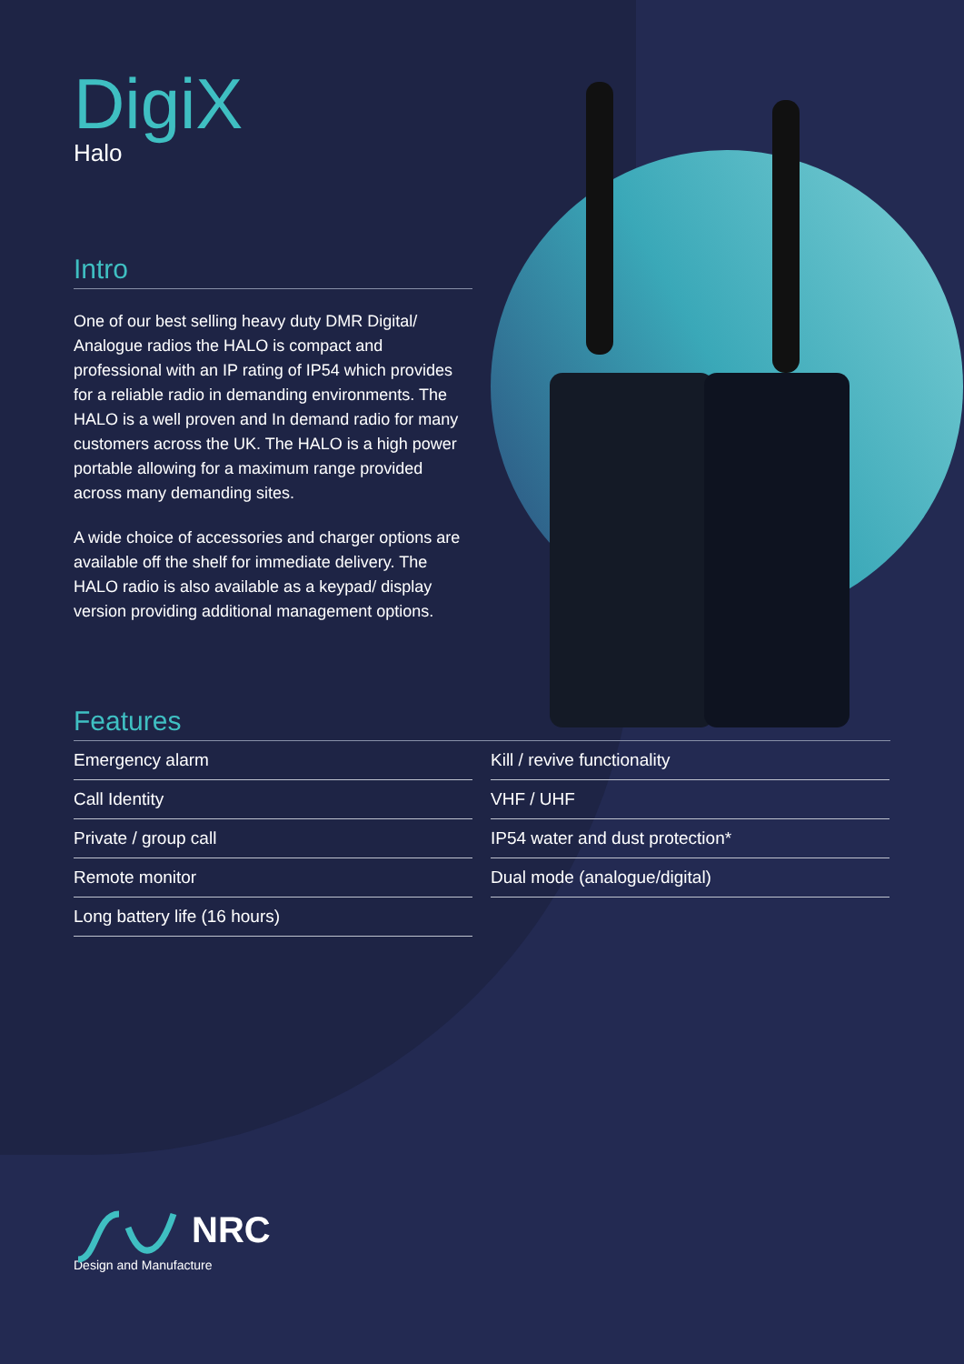DigiX
Halo
Intro
One of our best selling heavy duty DMR Digital/ Analogue radios the HALO is compact and professional with an IP rating of IP54 which provides for a reliable radio in demanding environments. The HALO is a well proven and In demand radio for many customers across the UK. The HALO is a high power portable allowing for a maximum range provided across many demanding sites.
A wide choice of accessories and charger options are available off the shelf for immediate delivery. The HALO radio is also available as a keypad/ display version providing additional management options.
Features
Emergency alarm
Call Identity
Private / group call
Remote monitor
Long battery life (16 hours)
Kill / revive functionality
VHF / UHF
IP54 water and dust protection*
Dual mode (analogue/digital)
NRC
Design and Manufacture